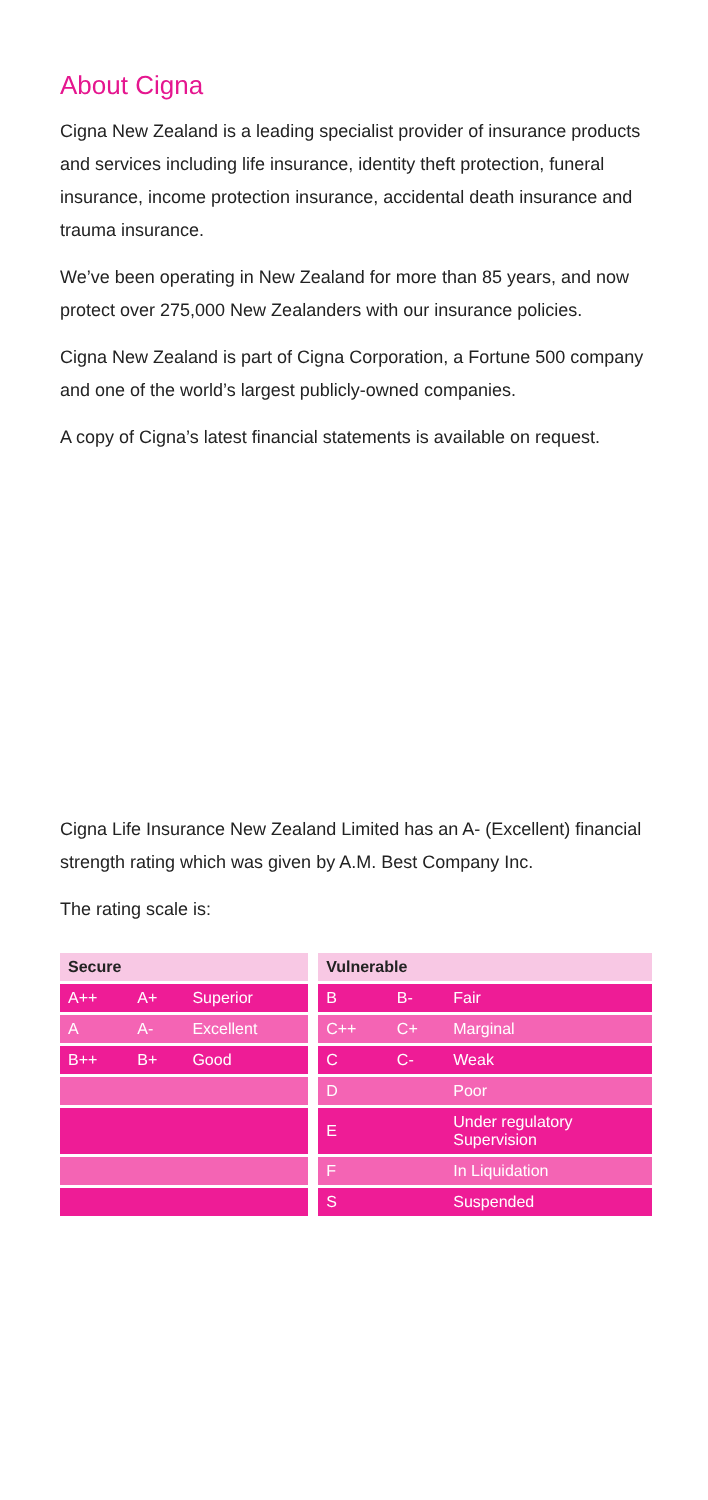About Cigna
Cigna New Zealand is a leading specialist provider of insurance products and services including life insurance, identity theft protection, funeral insurance, income protection insurance, accidental death insurance and trauma insurance.
We’ve been operating in New Zealand for more than 85 years, and now protect over 275,000 New Zealanders with our insurance policies.
Cigna New Zealand is part of Cigna Corporation, a Fortune 500 company and one of the world’s largest publicly-owned companies.
A copy of Cigna’s latest financial statements is available on request.
Cigna Life Insurance New Zealand Limited has an A- (Excellent) financial strength rating which was given by A.M. Best Company Inc.
The rating scale is:
| Secure | | | | Vulnerable | | |
| A++ | A+ | Superior | | B | B- | Fair |
| A | A- | Excellent | | C++ | C+ | Marginal |
| B++ | B+ | Good | | C | C- | Weak |
| | | | | D | | Poor |
| | | | | E | | Under regulatory Supervision |
| | | | | F | | In Liquidation |
| | | | | S | | Suspended |